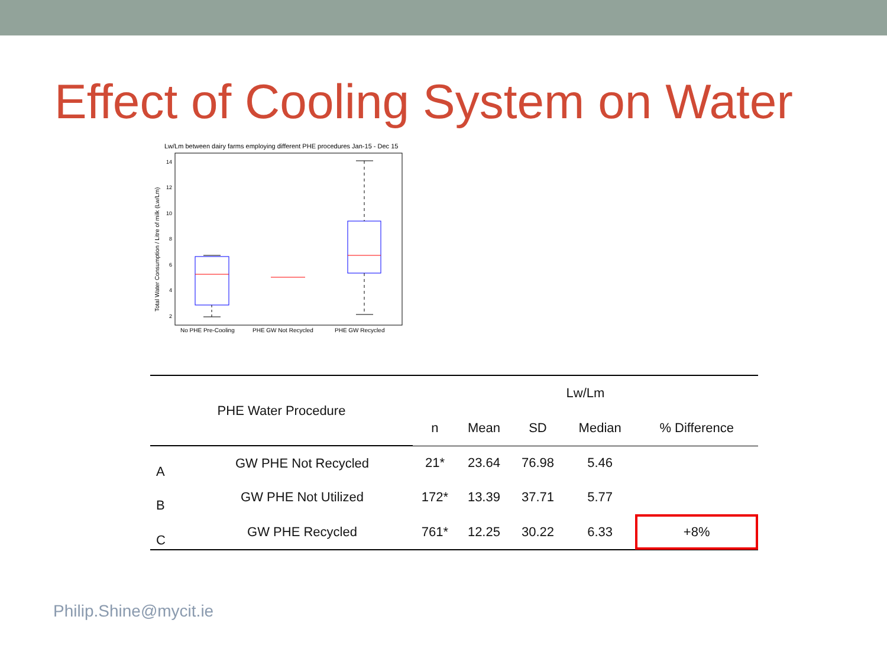Effect of Cooling System on Water
Lw/Lm between dairy farms employing different PHE procedures Jan-15 - Dec 15
14
12
10
8
6
4
2
Total Water Consumption / Litre of milk (Lw/Lm)
No PHE Pre-Cooling
PHE GW Not Recycled
PHE GW Recycled
| PHE Water Procedure | | Lw/Lm | | | | |
| --- | --- | --- | --- | --- | --- | --- |
| | | n | Mean | SD | Median | % Difference |
| A | GW PHE Not Recycled | 21* | 23.64 | 76.98 | 5.46 | |
| B | GW PHE Not Utilized | 172* | 13.39 | 37.71 | 5.77 | |
| C | GW PHE Recycled | 761* | 12.25 | 30.22 | 6.33 | +8% |
Philip.Shine@mycit.ie